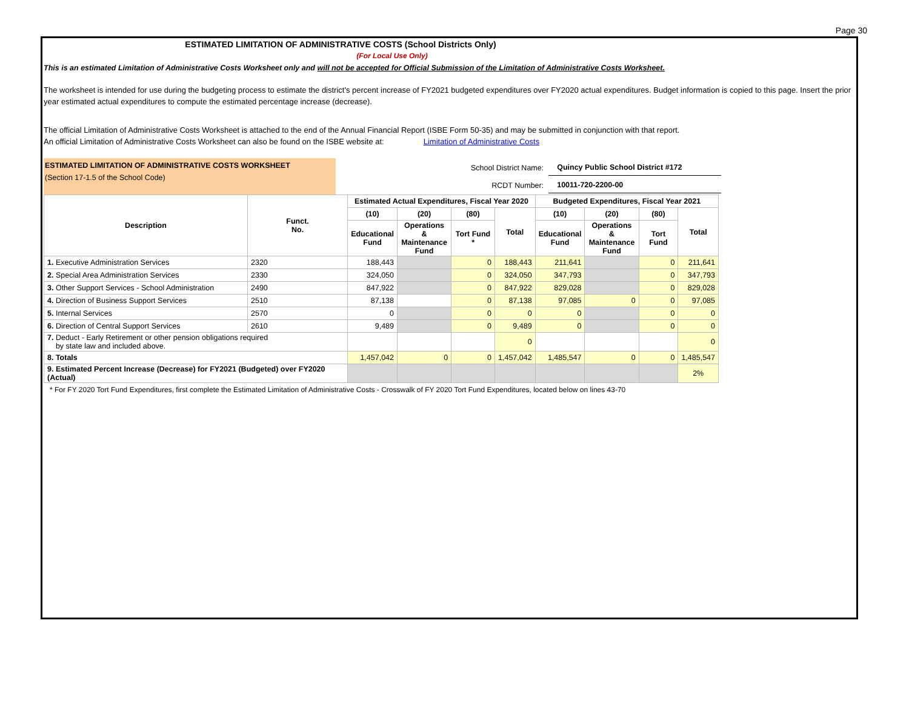Page 30
ESTIMATED LIMITATION OF ADMINISTRATIVE COSTS (School Districts Only)
(For Local Use Only)
This is an estimated Limitation of Administrative Costs Worksheet only and will not be accepted for Official Submission of the Limitation of Administrative Costs Worksheet.
The worksheet is intended for use during the budgeting process to estimate the district's percent increase of FY2021 budgeted expenditures over FY2020 actual expenditures. Budget information is copied to this page. Insert the prior year estimated actual expenditures to compute the estimated percentage increase (decrease).
The official Limitation of Administrative Costs Worksheet is attached to the end of the Annual Financial Report (ISBE Form 50-35) and may be submitted in conjunction with that report.
An official Limitation of Administrative Costs Worksheet can also be found on the ISBE website at: Limitation of Administrative Costs
ESTIMATED LIMITATION OF ADMINISTRATIVE COSTS WORKSHEET
(Section 17-1.5 of the School Code)
| School District Name: | Quincy Public School District #172 |
| RCDT Number: | 10011-720-2200-00 |
| Description | Funct. No. | Estimated Actual Expenditures, Fiscal Year 2020 | | | | Budgeted Expenditures, Fiscal Year 2021 | | | |
| --- | --- | --- | --- | --- | --- | --- | --- | --- | --- |
| | | (10) | (20) | (80) | Total | (10) | (20) | (80) | Total |
| | | Educational Fund | Operations & Maintenance Fund | Tort Fund * | | Educational Fund | Operations & Maintenance Fund | Tort Fund | |
| 1. Executive Administration Services | 2320 | 188,443 | | 0 | 188,443 | 211,641 | | 0 | 211,641 |
| 2. Special Area Administration Services | 2330 | 324,050 | | 0 | 324,050 | 347,793 | | 0 | 347,793 |
| 3. Other Support Services - School Administration | 2490 | 847,922 | | 0 | 847,922 | 829,028 | | 0 | 829,028 |
| 4. Direction of Business Support Services | 2510 | 87,138 | | 0 | 87,138 | 97,085 | 0 | 0 | 97,085 |
| 5. Internal Services | 2570 | 0 | | 0 | 0 | 0 | | 0 | 0 |
| 6. Direction of Central Support Services | 2610 | 9,489 | | 0 | 9,489 | 0 | | 0 | 0 |
| 7. Deduct - Early Retirement or other pension obligations required by state law and included above. | | | | | 0 | | | | 0 |
| 8. Totals | | 1,457,042 | 0 | 0 | 1,457,042 | 1,485,547 | 0 | 0 | 1,485,547 |
| 9. Estimated Percent Increase (Decrease) for FY2021 (Budgeted) over FY2020 (Actual) | | | | | | | | | 2% |
* For FY 2020 Tort Fund Expenditures, first complete the Estimated Limitation of Administrative Costs - Crosswalk of FY 2020 Tort Fund Expenditures, located below on lines 43-70